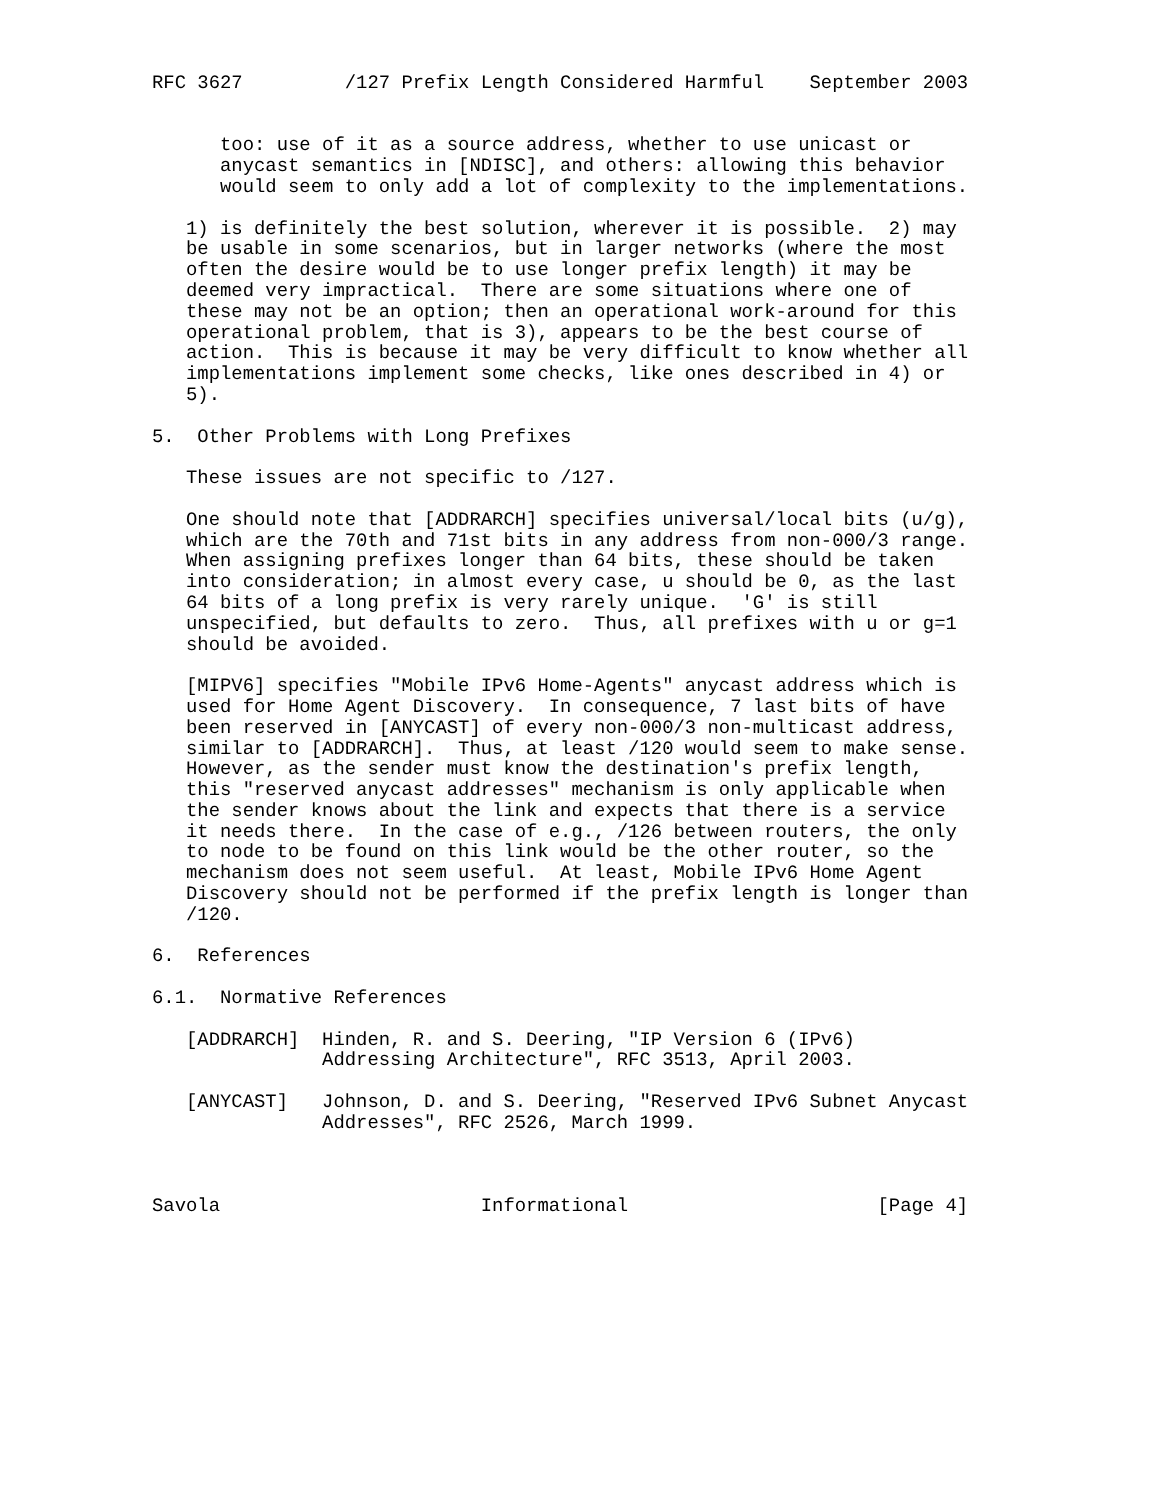RFC 3627         /127 Prefix Length Considered Harmful    September 2003


      too: use of it as a source address, whether to use unicast or
      anycast semantics in [NDISC], and others: allowing this behavior
      would seem to only add a lot of complexity to the implementations.

   1) is definitely the best solution, wherever it is possible.  2) may
   be usable in some scenarios, but in larger networks (where the most
   often the desire would be to use longer prefix length) it may be
   deemed very impractical.  There are some situations where one of
   these may not be an option; then an operational work-around for this
   operational problem, that is 3), appears to be the best course of
   action.  This is because it may be very difficult to know whether all
   implementations implement some checks, like ones described in 4) or
   5).

5.  Other Problems with Long Prefixes

   These issues are not specific to /127.

   One should note that [ADDRARCH] specifies universal/local bits (u/g),
   which are the 70th and 71st bits in any address from non-000/3 range.
   When assigning prefixes longer than 64 bits, these should be taken
   into consideration; in almost every case, u should be 0, as the last
   64 bits of a long prefix is very rarely unique.  'G' is still
   unspecified, but defaults to zero.  Thus, all prefixes with u or g=1
   should be avoided.

   [MIPV6] specifies "Mobile IPv6 Home-Agents" anycast address which is
   used for Home Agent Discovery.  In consequence, 7 last bits of have
   been reserved in [ANYCAST] of every non-000/3 non-multicast address,
   similar to [ADDRARCH].  Thus, at least /120 would seem to make sense.
   However, as the sender must know the destination's prefix length,
   this "reserved anycast addresses" mechanism is only applicable when
   the sender knows about the link and expects that there is a service
   it needs there.  In the case of e.g., /126 between routers, the only
   to node to be found on this link would be the other router, so the
   mechanism does not seem useful.  At least, Mobile IPv6 Home Agent
   Discovery should not be performed if the prefix length is longer than
   /120.

6.  References

6.1.  Normative References

   [ADDRARCH]  Hinden, R. and S. Deering, "IP Version 6 (IPv6)
               Addressing Architecture", RFC 3513, April 2003.

   [ANYCAST]   Johnson, D. and S. Deering, "Reserved IPv6 Subnet Anycast
               Addresses", RFC 2526, March 1999.



Savola                       Informational                      [Page 4]